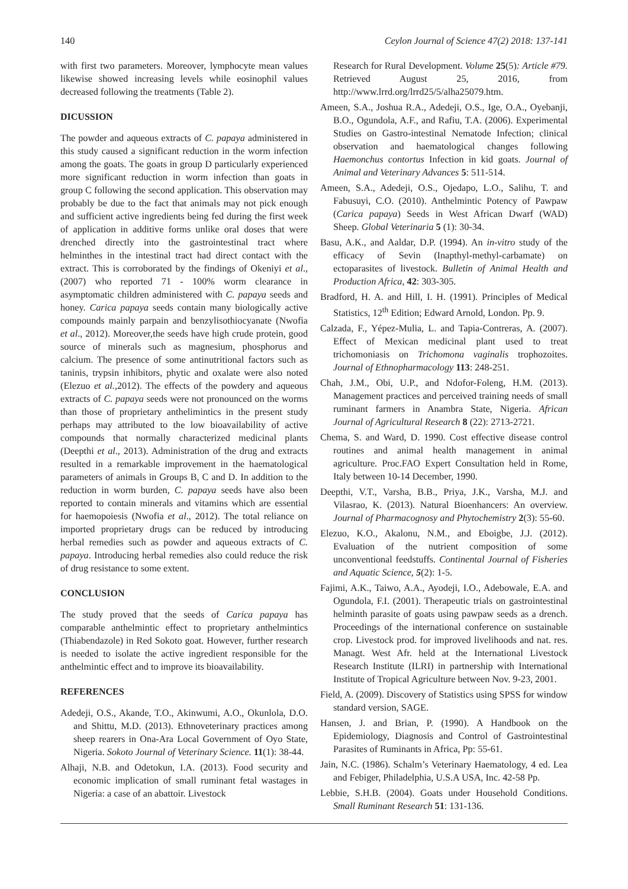140 Ceylon Journal of Science 47(2) 2018: 137-141
with first two parameters. Moreover, lymphocyte mean values likewise showed increasing levels while eosinophil values decreased following the treatments (Table 2).
DICUSSION
The powder and aqueous extracts of C. papaya administered in this study caused a significant reduction in the worm infection among the goats. The goats in group D particularly experienced more significant reduction in worm infection than goats in group C following the second application. This observation may probably be due to the fact that animals may not pick enough and sufficient active ingredients being fed during the first week of application in additive forms unlike oral doses that were drenched directly into the gastrointestinal tract where helminthes in the intestinal tract had direct contact with the extract. This is corroborated by the findings of Okeniyi et al., (2007) who reported 71 - 100% worm clearance in asymptomatic children administered with C. papaya seeds and honey. Carica papaya seeds contain many biologically active compounds mainly parpain and benzylisothiocyanate (Nwofia et al., 2012). Moreover,the seeds have high crude protein, good source of minerals such as magnesium, phosphorus and calcium. The presence of some antinutritional factors such as taninis, trypsin inhibitors, phytic and oxalate were also noted (Elezuo et al.,2012). The effects of the powdery and aqueous extracts of C. papaya seeds were not pronounced on the worms than those of proprietary anthelimintics in the present study perhaps may attributed to the low bioavailability of active compounds that normally characterized medicinal plants (Deepthi et al., 2013). Administration of the drug and extracts resulted in a remarkable improvement in the haematological parameters of animals in Groups B, C and D. In addition to the reduction in worm burden, C. papaya seeds have also been reported to contain minerals and vitamins which are essential for haemopoiesis (Nwofia et al., 2012). The total reliance on imported proprietary drugs can be reduced by introducing herbal remedies such as powder and aqueous extracts of C. papaya. Introducing herbal remedies also could reduce the risk of drug resistance to some extent.
CONCLUSION
The study proved that the seeds of Carica papaya has comparable anthelmintic effect to proprietary anthelmintics (Thiabendazole) in Red Sokoto goat. However, further research is needed to isolate the active ingredient responsible for the anthelmintic effect and to improve its bioavailability.
REFERENCES
Adedeji, O.S., Akande, T.O., Akinwumi, A.O., Okunlola, D.O. and Shittu, M.D. (2013). Ethnoveterinary practices among sheep rearers in Ona-Ara Local Government of Oyo State, Nigeria. Sokoto Journal of Veterinary Science. 11(1): 38-44.
Alhaji, N.B. and Odetokun, I.A. (2013). Food security and economic implication of small ruminant fetal wastages in Nigeria: a case of an abattoir. Livestock
Research for Rural Development. Volume 25(5): Article #79. Retrieved August 25, 2016, from http://www.lrrd.org/lrrd25/5/alha25079.htm.
Ameen, S.A., Joshua R.A., Adedeji, O.S., Ige, O.A., Oyebanji, B.O., Ogundola, A.F., and Rafiu, T.A. (2006). Experimental Studies on Gastro-intestinal Nematode Infection; clinical observation and haematological changes following Haemonchus contortus Infection in kid goats. Journal of Animal and Veterinary Advances 5: 511-514.
Ameen, S.A., Adedeji, O.S., Ojedapo, L.O., Salihu, T. and Fabusuyi, C.O. (2010). Anthelmintic Potency of Pawpaw (Carica papaya) Seeds in West African Dwarf (WAD) Sheep. Global Veterinaria 5 (1): 30-34.
Basu, A.K., and Aaldar, D.P. (1994). An in-vitro study of the efficacy of Sevin (Inapthyl-methyl-carbamate) on ectoparasites of livestock. Bulletin of Animal Health and Production Africa, 42: 303-305.
Bradford, H. A. and Hill, I. H. (1991). Principles of Medical Statistics, 12<sup>th</sup> Edition; Edward Arnold, London. Pp. 9.
Calzada, F., Yépez-Mulia, L. and Tapia-Contreras, A. (2007). Effect of Mexican medicinal plant used to treat trichomoniasis on Trichomona vaginalis trophozoites. Journal of Ethnopharmacology 113: 248-251.
Chah, J.M., Obi, U.P., and Ndofor-Foleng, H.M. (2013). Management practices and perceived training needs of small ruminant farmers in Anambra State, Nigeria. African Journal of Agricultural Research 8 (22): 2713-2721.
Chema, S. and Ward, D. 1990. Cost effective disease control routines and animal health management in animal agriculture. Proc.FAO Expert Consultation held in Rome, Italy between 10-14 December, 1990.
Deepthi, V.T., Varsha, B.B., Priya, J.K., Varsha, M.J. and Vilasrao, K. (2013). Natural Bioenhancers: An overview. Journal of Pharmacognosy and Phytochemistry 2(3): 55-60.
Elezuo, K.O., Akalonu, N.M., and Eboigbe, J.J. (2012). Evaluation of the nutrient composition of some unconventional feedstuffs. Continental Journal of Fisheries and Aquatic Science, 5(2): 1-5.
Fajimi, A.K., Taiwo, A.A., Ayodeji, I.O., Adebowale, E.A. and Ogundola, F.I. (2001). Therapeutic trials on gastrointestinal helminth parasite of goats using pawpaw seeds as a drench. Proceedings of the international conference on sustainable crop. Livestock prod. for improved livelihoods and nat. res. Managt. West Afr. held at the International Livestock Research Institute (ILRI) in partnership with International Institute of Tropical Agriculture between Nov. 9-23, 2001.
Field, A. (2009). Discovery of Statistics using SPSS for window standard version, SAGE.
Hansen, J. and Brian, P. (1990). A Handbook on the Epidemiology, Diagnosis and Control of Gastrointestinal Parasites of Ruminants in Africa, Pp: 55-61.
Jain, N.C. (1986). Schalm’s Veterinary Haematology, 4 ed. Lea and Febiger, Philadelphia, U.S.A USA, Inc. 42-58 Pp.
Lebbie, S.H.B. (2004). Goats under Household Conditions. Small Ruminant Research 51: 131-136.